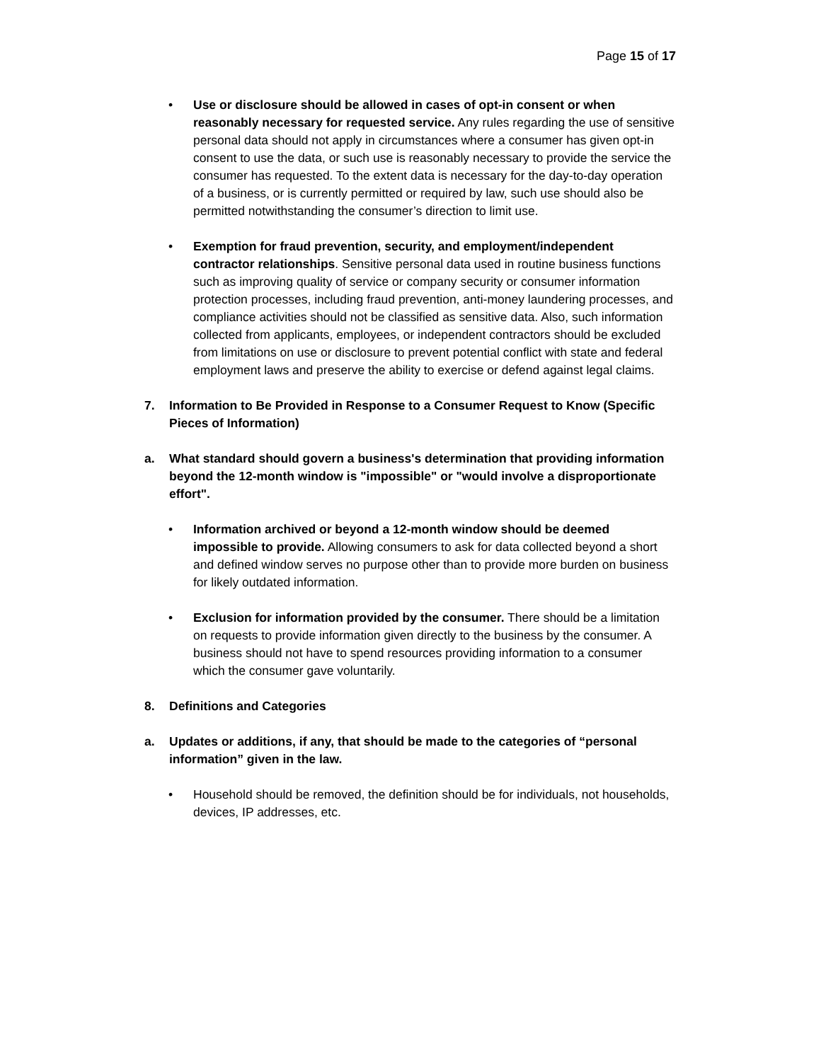Page 15 of 17
• Use or disclosure should be allowed in cases of opt-in consent or when reasonably necessary for requested service. Any rules regarding the use of sensitive personal data should not apply in circumstances where a consumer has given opt-in consent to use the data, or such use is reasonably necessary to provide the service the consumer has requested. To the extent data is necessary for the day-to-day operation of a business, or is currently permitted or required by law, such use should also be permitted notwithstanding the consumer’s direction to limit use.
• Exemption for fraud prevention, security, and employment/independent contractor relationships. Sensitive personal data used in routine business functions such as improving quality of service or company security or consumer information protection processes, including fraud prevention, anti-money laundering processes, and compliance activities should not be classified as sensitive data. Also, such information collected from applicants, employees, or independent contractors should be excluded from limitations on use or disclosure to prevent potential conflict with state and federal employment laws and preserve the ability to exercise or defend against legal claims.
7. Information to Be Provided in Response to a Consumer Request to Know (Specific Pieces of Information)
a. What standard should govern a business's determination that providing information beyond the 12-month window is "impossible" or "would involve a disproportionate effort".
• Information archived or beyond a 12-month window should be deemed impossible to provide. Allowing consumers to ask for data collected beyond a short and defined window serves no purpose other than to provide more burden on business for likely outdated information.
• Exclusion for information provided by the consumer. There should be a limitation on requests to provide information given directly to the business by the consumer. A business should not have to spend resources providing information to a consumer which the consumer gave voluntarily.
8. Definitions and Categories
a. Updates or additions, if any, that should be made to the categories of “personal information” given in the law.
• Household should be removed, the definition should be for individuals, not households, devices, IP addresses, etc.